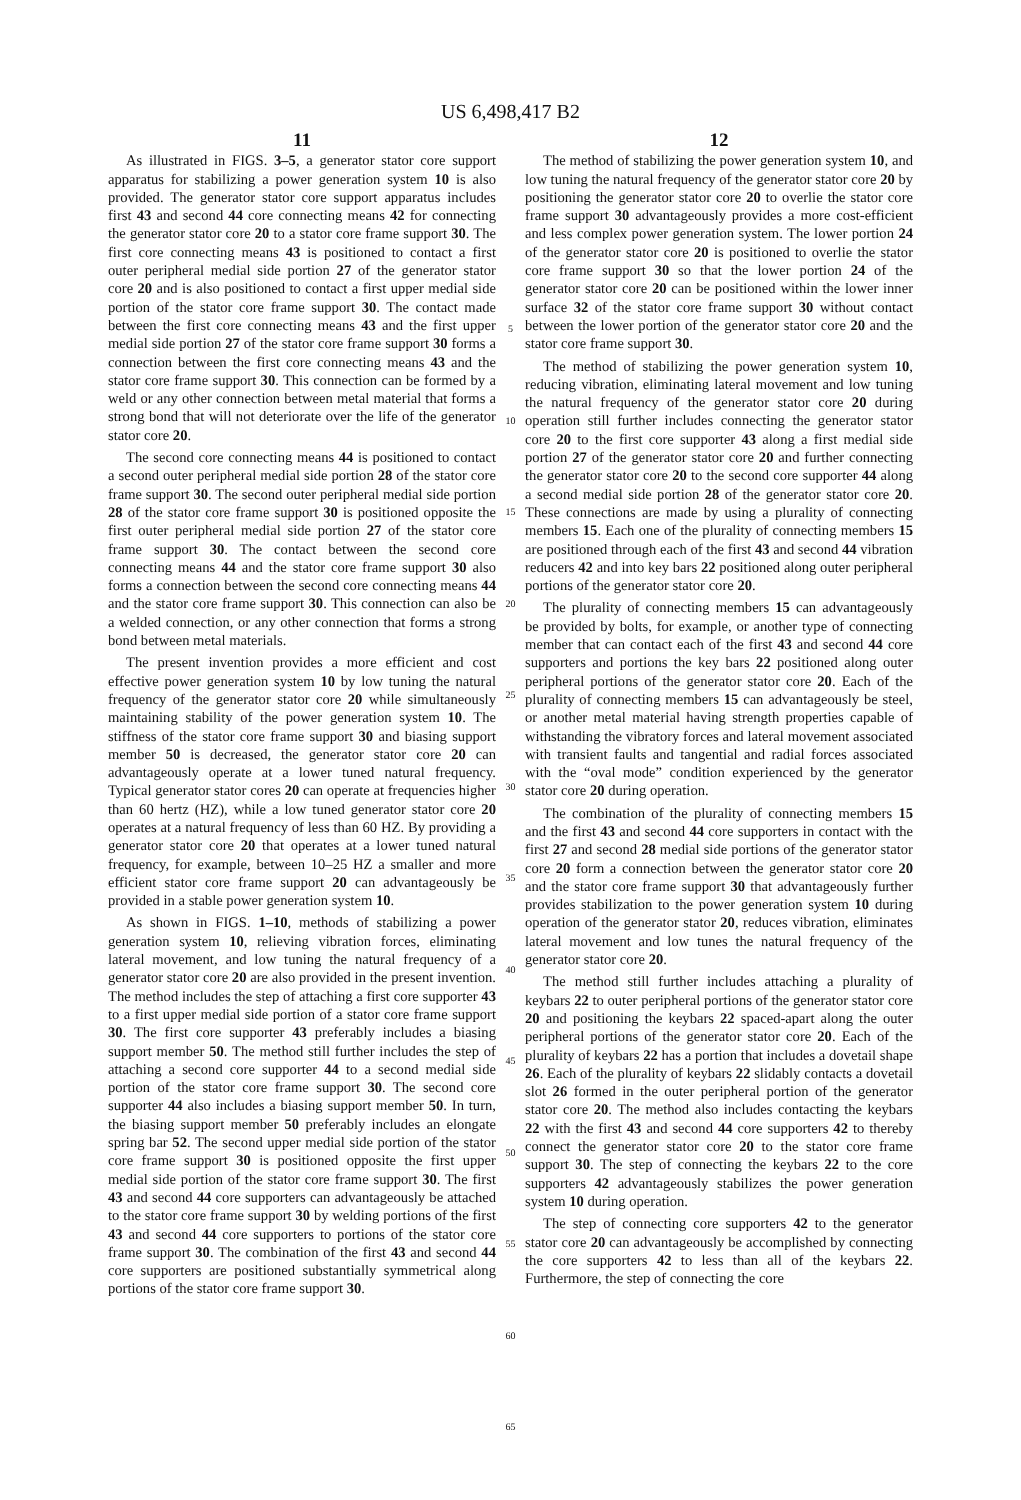US 6,498,417 B2
11
As illustrated in FIGS. 3–5, a generator stator core support apparatus for stabilizing a power generation system 10 is also provided. The generator stator core support apparatus includes first 43 and second 44 core connecting means 42 for connecting the generator stator core 20 to a stator core frame support 30. The first core connecting means 43 is positioned to contact a first outer peripheral medial side portion 27 of the generator stator core 20 and is also positioned to contact a first upper medial side portion of the stator core frame support 30. The contact made between the first core connecting means 43 and the first upper medial side portion 27 of the stator core frame support 30 forms a connection between the first core connecting means 43 and the stator core frame support 30. This connection can be formed by a weld or any other connection between metal material that forms a strong bond that will not deteriorate over the life of the generator stator core 20.
The second core connecting means 44 is positioned to contact a second outer peripheral medial side portion 28 of the stator core frame support 30. The second outer peripheral medial side portion 28 of the stator core frame support 30 is positioned opposite the first outer peripheral medial side portion 27 of the stator core frame support 30. The contact between the second core connecting means 44 and the stator core frame support 30 also forms a connection between the second core connecting means 44 and the stator core frame support 30. This connection can also be a welded connection, or any other connection that forms a strong bond between metal materials.
The present invention provides a more efficient and cost effective power generation system 10 by low tuning the natural frequency of the generator stator core 20 while simultaneously maintaining stability of the power generation system 10. The stiffness of the stator core frame support 30 and biasing support member 50 is decreased, the generator stator core 20 can advantageously operate at a lower tuned natural frequency. Typical generator stator cores 20 can operate at frequencies higher than 60 hertz (HZ), while a low tuned generator stator core 20 operates at a natural frequency of less than 60 HZ. By providing a generator stator core 20 that operates at a lower tuned natural frequency, for example, between 10–25 HZ a smaller and more efficient stator core frame support 20 can advantageously be provided in a stable power generation system 10.
As shown in FIGS. 1–10, methods of stabilizing a power generation system 10, relieving vibration forces, eliminating lateral movement, and low tuning the natural frequency of a generator stator core 20 are also provided in the present invention. The method includes the step of attaching a first core supporter 43 to a first upper medial side portion of a stator core frame support 30. The first core supporter 43 preferably includes a biasing support member 50. The method still further includes the step of attaching a second core supporter 44 to a second medial side portion of the stator core frame support 30. The second core supporter 44 also includes a biasing support member 50. In turn, the biasing support member 50 preferably includes an elongate spring bar 52. The second upper medial side portion of the stator core frame support 30 is positioned opposite the first upper medial side portion of the stator core frame support 30. The first 43 and second 44 core supporters can advantageously be attached to the stator core frame support 30 by welding portions of the first 43 and second 44 core supporters to portions of the stator core frame support 30. The combination of the first 43 and second 44 core supporters are positioned substantially symmetrical along portions of the stator core frame support 30.
5
10
15
20
25
30
35
40
45
50
55
60
65
12
The method of stabilizing the power generation system 10, and low tuning the natural frequency of the generator stator core 20 by positioning the generator stator core 20 to overlie the stator core frame support 30 advantageously provides a more cost-efficient and less complex power generation system. The lower portion 24 of the generator stator core 20 is positioned to overlie the stator core frame support 30 so that the lower portion 24 of the generator stator core 20 can be positioned within the lower inner surface 32 of the stator core frame support 30 without contact between the lower portion of the generator stator core 20 and the stator core frame support 30.
The method of stabilizing the power generation system 10, reducing vibration, eliminating lateral movement and low tuning the natural frequency of the generator stator core 20 during operation still further includes connecting the generator stator core 20 to the first core supporter 43 along a first medial side portion 27 of the generator stator core 20 and further connecting the generator stator core 20 to the second core supporter 44 along a second medial side portion 28 of the generator stator core 20. These connections are made by using a plurality of connecting members 15. Each one of the plurality of connecting members 15 are positioned through each of the first 43 and second 44 vibration reducers 42 and into key bars 22 positioned along outer peripheral portions of the generator stator core 20.
The plurality of connecting members 15 can advantageously be provided by bolts, for example, or another type of connecting member that can contact each of the first 43 and second 44 core supporters and portions the key bars 22 positioned along outer peripheral portions of the generator stator core 20. Each of the plurality of connecting members 15 can advantageously be steel, or another metal material having strength properties capable of withstanding the vibratory forces and lateral movement associated with transient faults and tangential and radial forces associated with the “oval mode” condition experienced by the generator stator core 20 during operation.
The combination of the plurality of connecting members 15 and the first 43 and second 44 core supporters in contact with the first 27 and second 28 medial side portions of the generator stator core 20 form a connection between the generator stator core 20 and the stator core frame support 30 that advantageously further provides stabilization to the power generation system 10 during operation of the generator stator 20, reduces vibration, eliminates lateral movement and low tunes the natural frequency of the generator stator core 20.
The method still further includes attaching a plurality of keybars 22 to outer peripheral portions of the generator stator core 20 and positioning the keybars 22 spaced-apart along the outer peripheral portions of the generator stator core 20. Each of the plurality of keybars 22 has a portion that includes a dovetail shape 26. Each of the plurality of keybars 22 slidably contacts a dovetail slot 26 formed in the outer peripheral portion of the generator stator core 20. The method also includes contacting the keybars 22 with the first 43 and second 44 core supporters 42 to thereby connect the generator stator core 20 to the stator core frame support 30. The step of connecting the keybars 22 to the core supporters 42 advantageously stabilizes the power generation system 10 during operation.
The step of connecting core supporters 42 to the generator stator core 20 can advantageously be accomplished by connecting the core supporters 42 to less than all of the keybars 22. Furthermore, the step of connecting the core